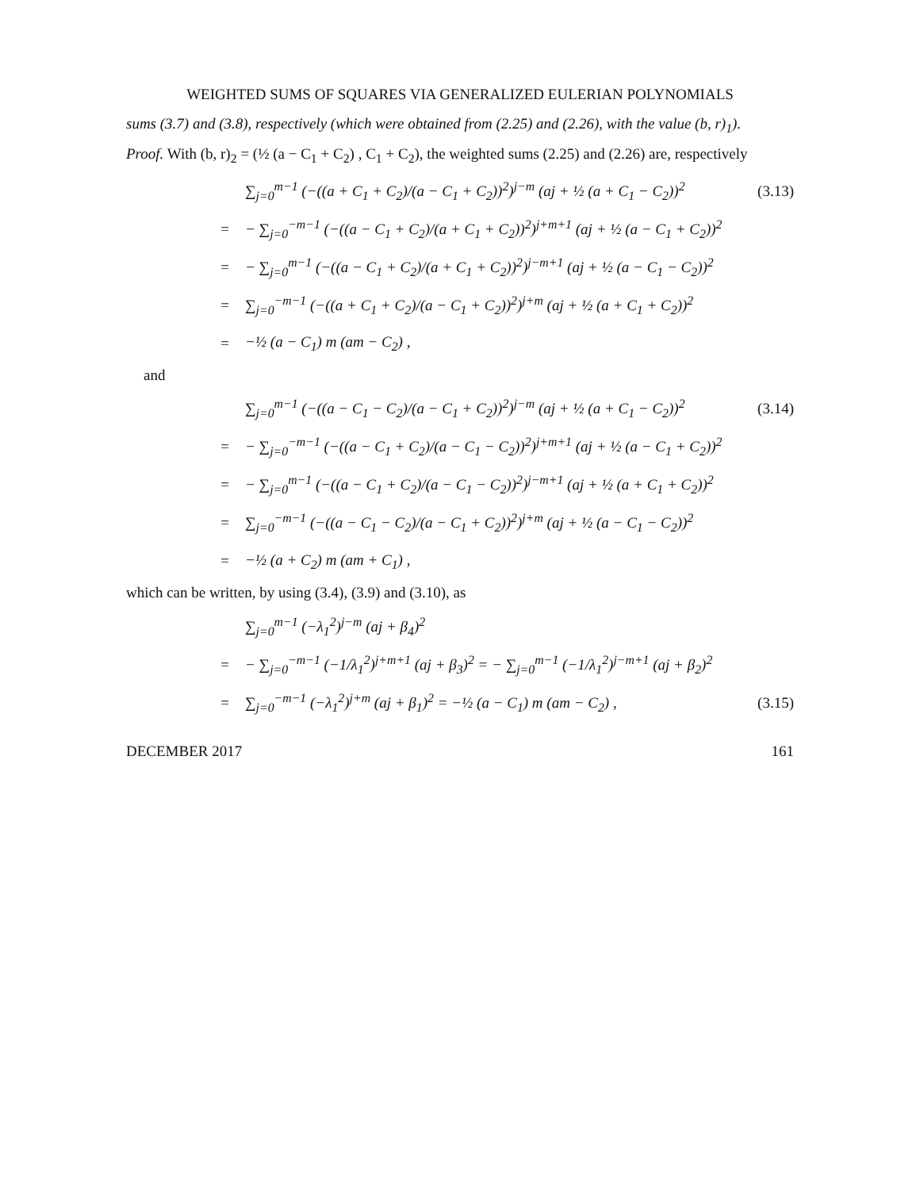WEIGHTED SUMS OF SQUARES VIA GENERALIZED EULERIAN POLYNOMIALS
sums (3.7) and (3.8), respectively (which were obtained from (2.25) and (2.26), with the value (b, r)<sub>1</sub>).
Proof. With (b, r)<sub>2</sub> = (½ (a − C<sub>1</sub> + C<sub>2</sub>) , C<sub>1</sub> + C<sub>2</sub>), the weighted sums (2.25) and (2.26) are, respectively
∑<sub>j=0</sub><sup>m−1</sup> (−((a + C<sub>1</sub> + C<sub>2</sub>)/(a − C<sub>1</sub> + C<sub>2</sub>))<sup>2</sup>)<sup>j−m</sup> (aj + ½ (a + C<sub>1</sub> − C<sub>2</sub>))<sup>2</sup>
(3.13)
=
− ∑<sub>j=0</sub><sup>−m−1</sup> (−((a − C<sub>1</sub> + C<sub>2</sub>)/(a + C<sub>1</sub> + C<sub>2</sub>))<sup>2</sup>)<sup>j+m+1</sup> (aj + ½ (a − C<sub>1</sub> + C<sub>2</sub>))<sup>2</sup>
=
− ∑<sub>j=0</sub><sup>m−1</sup> (−((a − C<sub>1</sub> + C<sub>2</sub>)/(a + C<sub>1</sub> + C<sub>2</sub>))<sup>2</sup>)<sup>j−m+1</sup> (aj + ½ (a − C<sub>1</sub> − C<sub>2</sub>))<sup>2</sup>
=
∑<sub>j=0</sub><sup>−m−1</sup> (−((a + C<sub>1</sub> + C<sub>2</sub>)/(a − C<sub>1</sub> + C<sub>2</sub>))<sup>2</sup>)<sup>j+m</sup> (aj + ½ (a + C<sub>1</sub> + C<sub>2</sub>))<sup>2</sup>
= −½ (a − C<sub>1</sub>) m (am − C<sub>2</sub>) ,
and
∑<sub>j=0</sub><sup>m−1</sup> (−((a − C<sub>1</sub> − C<sub>2</sub>)/(a − C<sub>1</sub> + C<sub>2</sub>))<sup>2</sup>)<sup>j−m</sup> (aj + ½ (a + C<sub>1</sub> − C<sub>2</sub>))<sup>2</sup>
(3.14)
=
− ∑<sub>j=0</sub><sup>−m−1</sup> (−((a − C<sub>1</sub> + C<sub>2</sub>)/(a − C<sub>1</sub> − C<sub>2</sub>))<sup>2</sup>)<sup>j+m+1</sup> (aj + ½ (a − C<sub>1</sub> + C<sub>2</sub>))<sup>2</sup>
=
− ∑<sub>j=0</sub><sup>m−1</sup> (−((a − C<sub>1</sub> + C<sub>2</sub>)/(a − C<sub>1</sub> − C<sub>2</sub>))<sup>2</sup>)<sup>j−m+1</sup> (aj + ½ (a + C<sub>1</sub> + C<sub>2</sub>))<sup>2</sup>
=
∑<sub>j=0</sub><sup>−m−1</sup> (−((a − C<sub>1</sub> − C<sub>2</sub>)/(a − C<sub>1</sub> + C<sub>2</sub>))<sup>2</sup>)<sup>j+m</sup> (aj + ½ (a − C<sub>1</sub> − C<sub>2</sub>))<sup>2</sup>
= −½ (a + C<sub>2</sub>) m (am + C<sub>1</sub>) ,
which can be written, by using (3.4), (3.9) and (3.10), as
∑<sub>j=0</sub><sup>m−1</sup> (−λ<sub>1</sub><sup>2</sup>)<sup>j−m</sup> (aj + β<sub>4</sub>)<sup>2</sup>
=
− ∑<sub>j=0</sub><sup>−m−1</sup> (−1/λ<sub>1</sub><sup>2</sup>)<sup>j+m+1</sup> (aj + β<sub>3</sub>)<sup>2</sup> = − ∑<sub>j=0</sub><sup>m−1</sup> (−1/λ<sub>1</sub><sup>2</sup>)<sup>j−m+1</sup> (aj + β<sub>2</sub>)<sup>2</sup>
=
∑<sub>j=0</sub><sup>−m−1</sup> (−λ<sub>1</sub><sup>2</sup>)<sup>j+m</sup> (aj + β<sub>1</sub>)<sup>2</sup> = −½ (a − C<sub>1</sub>) m (am − C<sub>2</sub>) ,
(3.15)
DECEMBER 2017 161